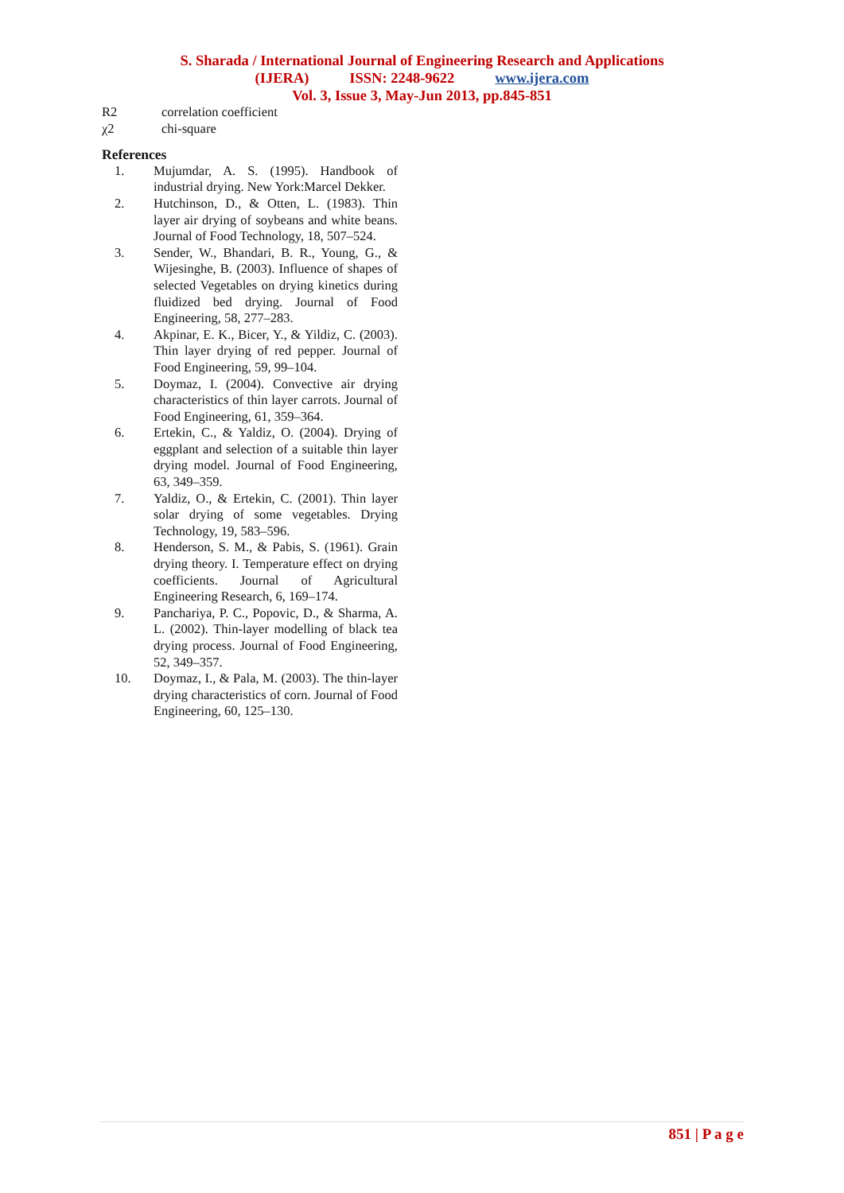S. Sharada / International Journal of Engineering Research and Applications
(IJERA) ISSN: 2248-9622 www.ijera.com
Vol. 3, Issue 3, May-Jun 2013, pp.845-851
R2 correlation coefficient
χ2 chi-square
References
1. Mujumdar, A. S. (1995). Handbook of industrial drying. New York:Marcel Dekker.
2. Hutchinson, D., & Otten, L. (1983). Thin layer air drying of soybeans and white beans. Journal of Food Technology, 18, 507–524.
3. Sender, W., Bhandari, B. R., Young, G., & Wijesinghe, B. (2003). Influence of shapes of selected Vegetables on drying kinetics during fluidized bed drying. Journal of Food Engineering, 58, 277–283.
4. Akpinar, E. K., Bicer, Y., & Yildiz, C. (2003). Thin layer drying of red pepper. Journal of Food Engineering, 59, 99–104.
5. Doymaz, I. (2004). Convective air drying characteristics of thin layer carrots. Journal of Food Engineering, 61, 359–364.
6. Ertekin, C., & Yaldiz, O. (2004). Drying of eggplant and selection of a suitable thin layer drying model. Journal of Food Engineering, 63, 349–359.
7. Yaldiz, O., & Ertekin, C. (2001). Thin layer solar drying of some vegetables. Drying Technology, 19, 583–596.
8. Henderson, S. M., & Pabis, S. (1961). Grain drying theory. I. Temperature effect on drying coefficients. Journal of Agricultural Engineering Research, 6, 169–174.
9. Panchariya, P. C., Popovic, D., & Sharma, A. L. (2002). Thin-layer modelling of black tea drying process. Journal of Food Engineering, 52, 349–357.
10. Doymaz, I., & Pala, M. (2003). The thin-layer drying characteristics of corn. Journal of Food Engineering, 60, 125–130.
851 | P a g e